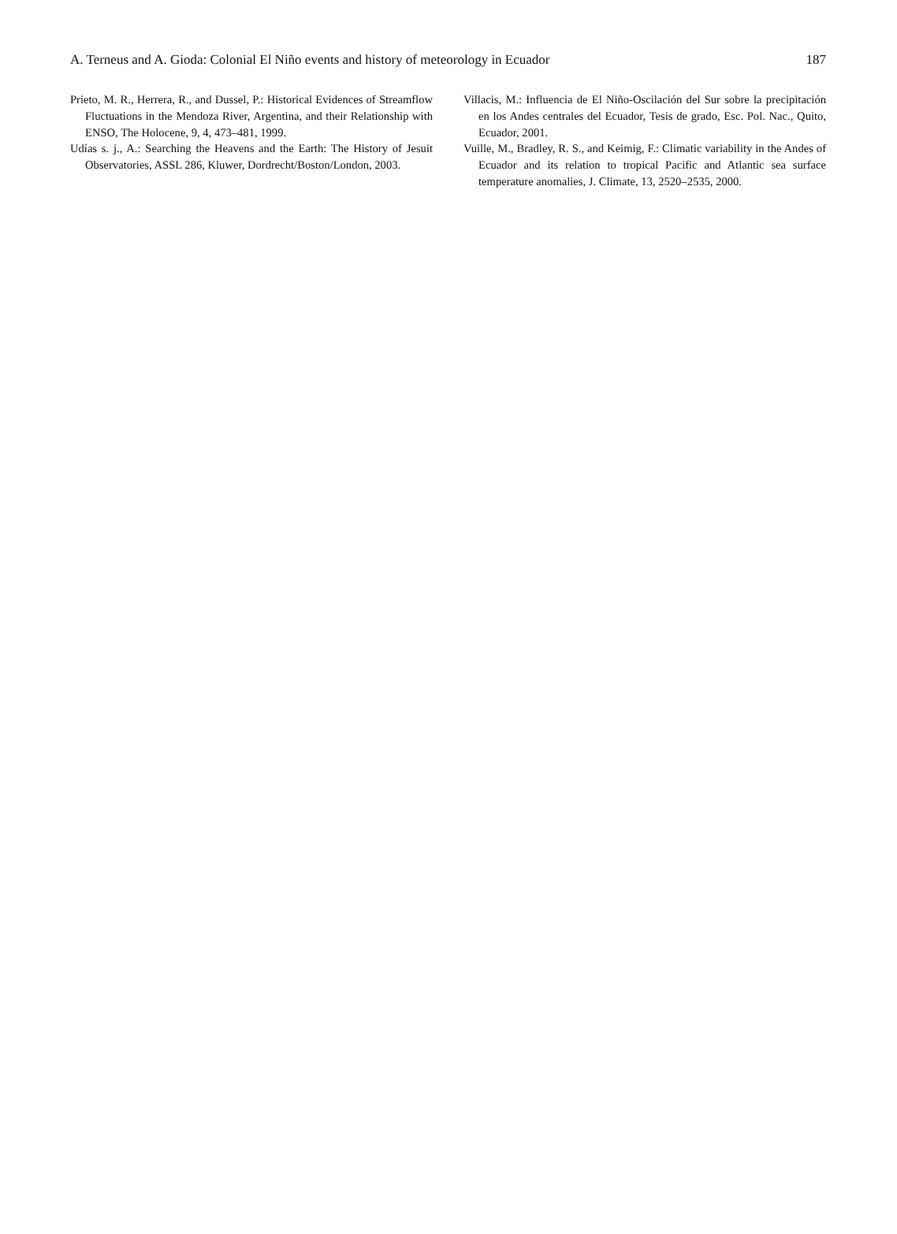A. Terneus and A. Gioda: Colonial El Niño events and history of meteorology in Ecuador 187
Prieto, M. R., Herrera, R., and Dussel, P.: Historical Evidences of Streamflow Fluctuations in the Mendoza River, Argentina, and their Relationship with ENSO, The Holocene, 9, 4, 473–481, 1999.
Udías s. j., A.: Searching the Heavens and the Earth: The History of Jesuit Observatories, ASSL 286, Kluwer, Dordrecht/Boston/London, 2003.
Villacis, M.: Influencia de El Niño-Oscilación del Sur sobre la precipitación en los Andes centrales del Ecuador, Tesis de grado, Esc. Pol. Nac., Quito, Ecuador, 2001.
Vuille, M., Bradley, R. S., and Keimig, F.: Climatic variability in the Andes of Ecuador and its relation to tropical Pacific and Atlantic sea surface temperature anomalies, J. Climate, 13, 2520–2535, 2000.